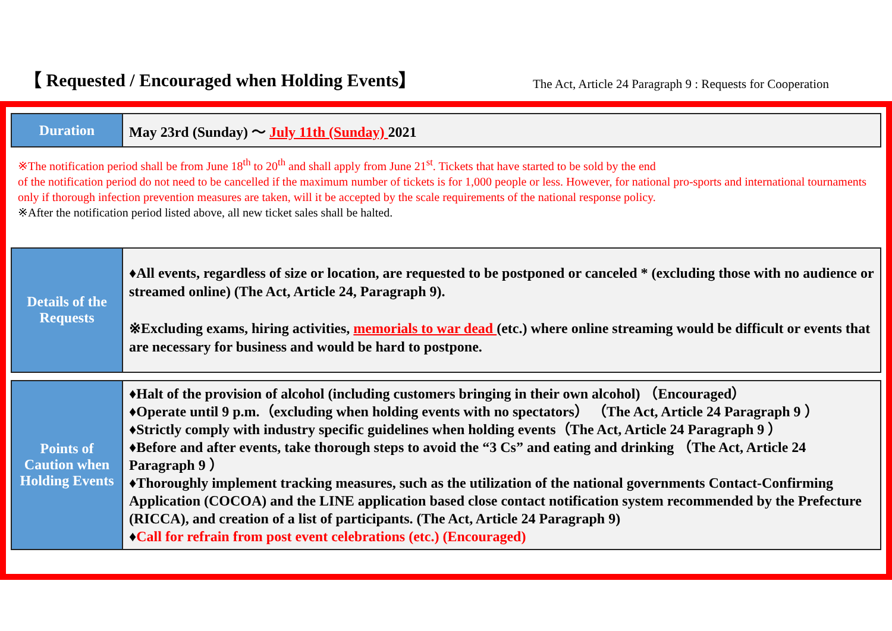【 Requested / Encouraged when Holding Events】
The Act, Article 24 Paragraph 9 : Requests for Cooperation
| Duration | May 23rd (Sunday) ～ July 11th (Sunday) 2021 |
※The notification period shall be from June 18<sup>th</sup> to 20<sup>th</sup> and shall apply from June 21<sup>st</sup>. Tickets that have started to be sold by the end
of the notification period do not need to be cancelled if the maximum number of tickets is for 1,000 people or less. However, for national pro-sports and international tournaments only if thorough infection prevention measures are taken, will it be accepted by the scale requirements of the national response policy.
※After the notification period listed above, all new ticket sales shall be halted.
| Details of the Requests | ♦All events, regardless of size or location, are requested to be postponed or canceled * (excluding those with no audience or streamed online) (The Act, Article 24, Paragraph 9). ※Excluding exams, hiring activities, memorials to war dead (etc.) where online streaming would be difficult or events that are necessary for business and would be hard to postpone. |
| Points of Caution when Holding Events | ♦Halt of the provision of alcohol (including customers bringing in their own alcohol) （Encouraged） ♦Operate until 9 p.m.（excluding when holding events with no spectators） （The Act, Article 24 Paragraph 9 ） ♦Strictly comply with industry specific guidelines when holding events（The Act, Article 24 Paragraph 9 ） ♦Before and after events, take thorough steps to avoid the “3 Cs” and eating and drinking （The Act, Article 24 Paragraph 9 ） ♦Thoroughly implement tracking measures, such as the utilization of the national governments Contact-Confirming Application (COCOA) and the LINE application based close contact notification system recommended by the Prefecture (RICCA), and creation of a list of participants. (The Act, Article 24 Paragraph 9) ♦ Call for refrain from post event celebrations (etc.) (Encouraged) |